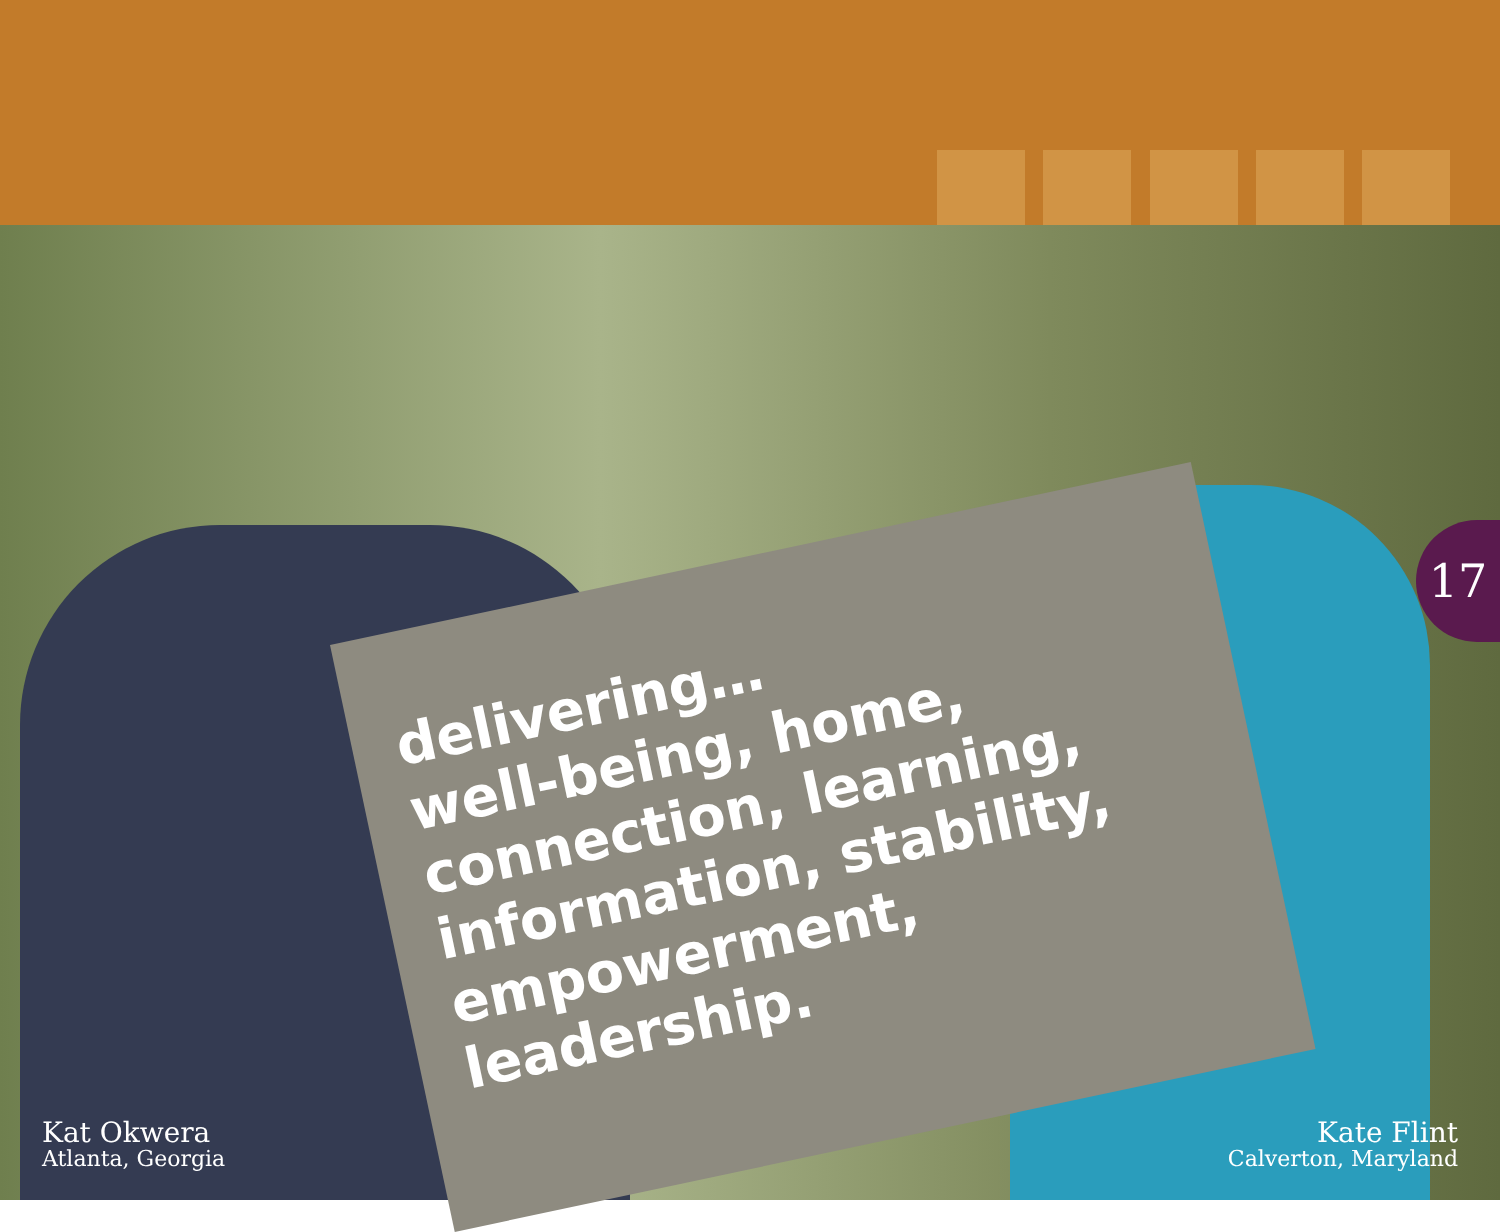delivering…
well-being, home,
connection, learning,
information, stability,
empowerment,
leadership.
17
Kat Okwera
Atlanta, Georgia
Kate Flint
Calverton, Maryland